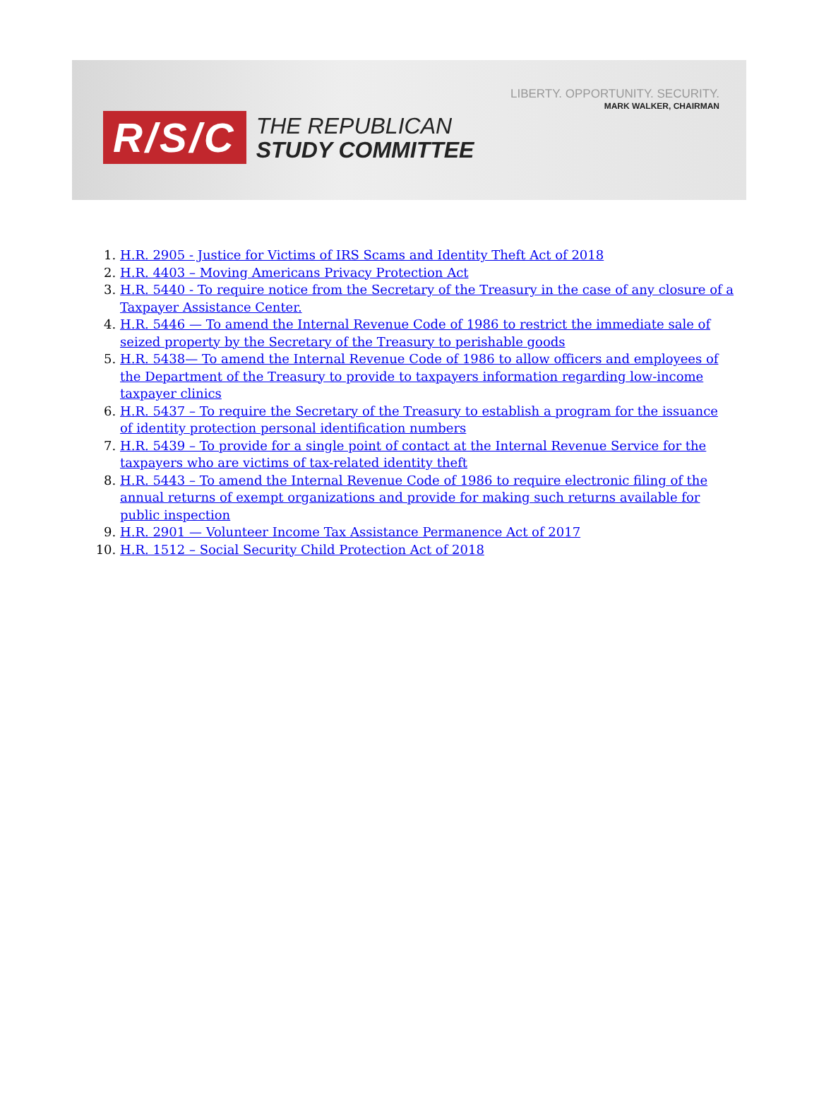LIBERTY. OPPORTUNITY. SECURITY.
MARK WALKER, CHAIRMAN
R/S/C
THE REPUBLICAN
STUDY COMMITTEE
1. H.R. 2905 - Justice for Victims of IRS Scams and Identity Theft Act of 2018
2. H.R. 4403 – Moving Americans Privacy Protection Act
3. H.R. 5440 - To require notice from the Secretary of the Treasury in the case of any closure of a Taxpayer Assistance Center.
4. H.R. 5446 — To amend the Internal Revenue Code of 1986 to restrict the immediate sale of seized property by the Secretary of the Treasury to perishable goods
5. H.R. 5438— To amend the Internal Revenue Code of 1986 to allow officers and employees of the Department of the Treasury to provide to taxpayers information regarding low-income taxpayer clinics
6. H.R. 5437 – To require the Secretary of the Treasury to establish a program for the issuance of identity protection personal identification numbers
7. H.R. 5439 – To provide for a single point of contact at the Internal Revenue Service for the taxpayers who are victims of tax-related identity theft
8. H.R. 5443 – To amend the Internal Revenue Code of 1986 to require electronic filing of the annual returns of exempt organizations and provide for making such returns available for public inspection
9. H.R. 2901 — Volunteer Income Tax Assistance Permanence Act of 2017
10. H.R. 1512 – Social Security Child Protection Act of 2018